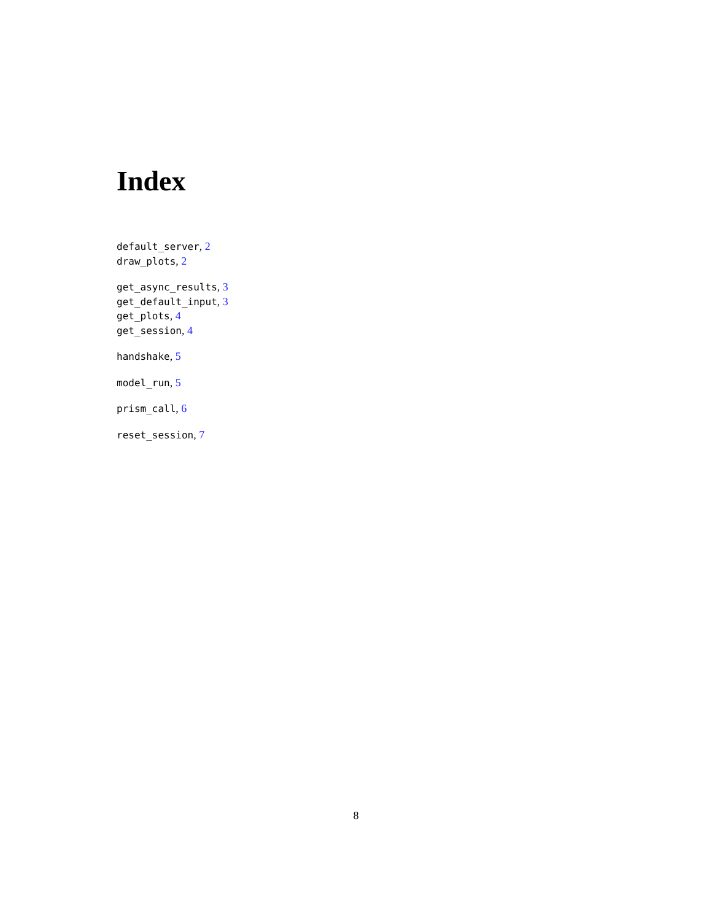Index
default_server, 2
draw_plots, 2
get_async_results, 3
get_default_input, 3
get_plots, 4
get_session, 4
handshake, 5
model_run, 5
prism_call, 6
reset_session, 7
8